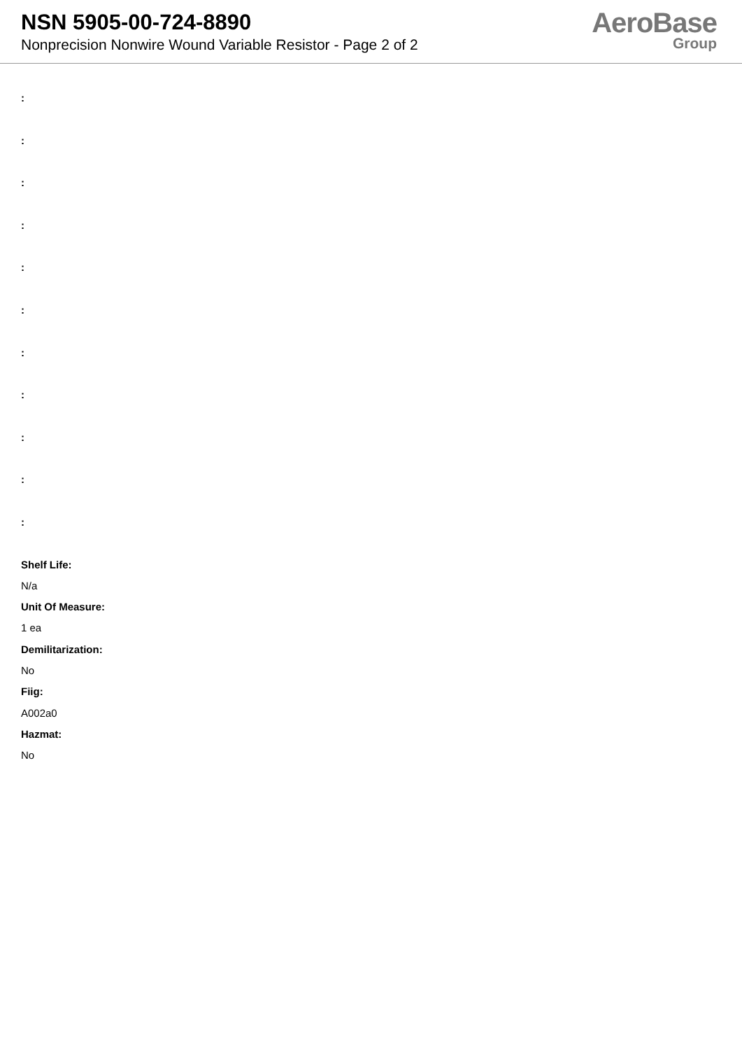NSN 5905-00-724-8890
Nonprecision Nonwire Wound Variable Resistor - Page 2 of 2
AeroBase
Group
:
:
:
:
:
:
:
:
:
:
:
Shelf Life:
N/a
Unit Of Measure:
1 ea
Demilitarization:
No
Fiig:
A002a0
Hazmat:
No